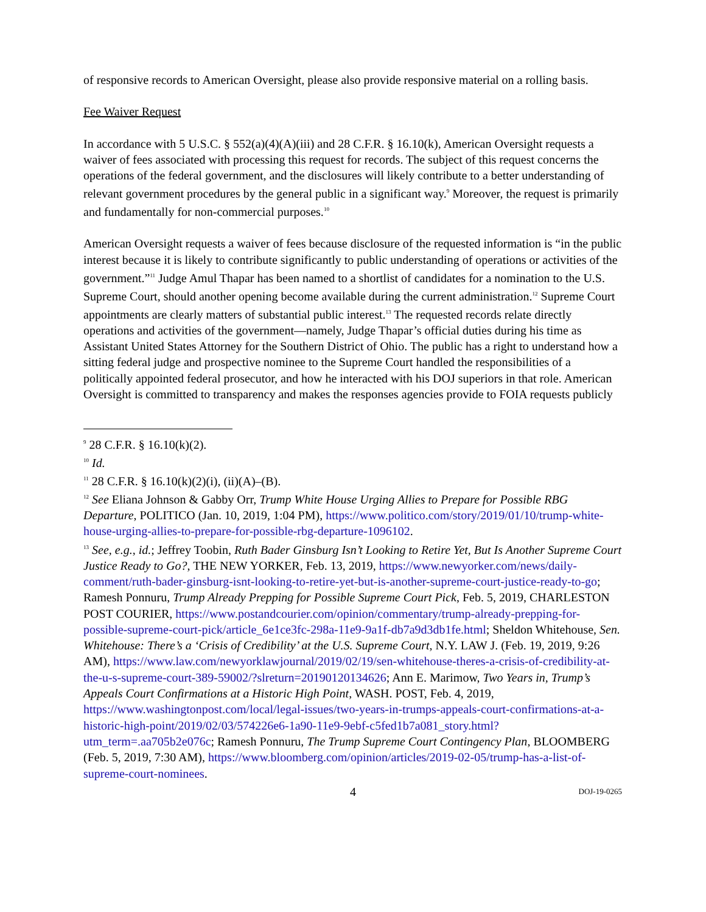of responsive records to American Oversight, please also provide responsive material on a rolling basis.
Fee Waiver Request
In accordance with 5 U.S.C. § 552(a)(4)(A)(iii) and 28 C.F.R. § 16.10(k), American Oversight requests a waiver of fees associated with processing this request for records. The subject of this request concerns the operations of the federal government, and the disclosures will likely contribute to a better understanding of relevant government procedures by the general public in a significant way.<sup>9</sup> Moreover, the request is primarily and fundamentally for non-commercial purposes.<sup>10</sup>
American Oversight requests a waiver of fees because disclosure of the requested information is “in the public interest because it is likely to contribute significantly to public understanding of operations or activities of the government.”<sup>11</sup> Judge Amul Thapar has been named to a shortlist of candidates for a nomination to the U.S. Supreme Court, should another opening become available during the current administration.<sup>12</sup> Supreme Court appointments are clearly matters of substantial public interest.<sup>13</sup> The requested records relate directly operations and activities of the government—namely, Judge Thapar’s official duties during his time as Assistant United States Attorney for the Southern District of Ohio. The public has a right to understand how a sitting federal judge and prospective nominee to the Supreme Court handled the responsibilities of a politically appointed federal prosecutor, and how he interacted with his DOJ superiors in that role. American Oversight is committed to transparency and makes the responses agencies provide to FOIA requests publicly
<sup>9</sup> 28 C.F.R. § 16.10(k)(2).
<sup>10</sup> Id.
<sup>11</sup> 28 C.F.R. § 16.10(k)(2)(i), (ii)(A)–(B).
<sup>12</sup> See Eliana Johnson & Gabby Orr, Trump White House Urging Allies to Prepare for Possible RBG Departure, POLITICO (Jan. 10, 2019, 1:04 PM), https://www.politico.com/story/2019/01/10/trump-white-house-urging-allies-to-prepare-for-possible-rbg-departure-1096102.
<sup>13</sup> See, e.g., id.; Jeffrey Toobin, Ruth Bader Ginsburg Isn’t Looking to Retire Yet, But Is Another Supreme Court Justice Ready to Go?, THE NEW YORKER, Feb. 13, 2019, https://www.newyorker.com/news/daily-comment/ruth-bader-ginsburg-isnt-looking-to-retire-yet-but-is-another-supreme-court-justice-ready-to-go; Ramesh Ponnuru, Trump Already Prepping for Possible Supreme Court Pick, Feb. 5, 2019, CHARLESTON POST COURIER, https://www.postandcourier.com/opinion/commentary/trump-already-prepping-for-possible-supreme-court-pick/article_6e1ce3fc-298a-11e9-9a1f-db7a9d3db1fe.html; Sheldon Whitehouse, Sen. Whitehouse: There’s a ‘Crisis of Credibility’ at the U.S. Supreme Court, N.Y. LAW J. (Feb. 19, 2019, 9:26 AM), https://www.law.com/newyorklawjournal/2019/02/19/sen-whitehouse-theres-a-crisis-of-credibility-at-the-u-s-supreme-court-389-59002/?slreturn=20190120134626; Ann E. Marimow, Two Years in, Trump’s Appeals Court Confirmations at a Historic High Point, WASH. POST, Feb. 4, 2019, https://www.washingtonpost.com/local/legal-issues/two-years-in-trumps-appeals-court-confirmations-at-a-historic-high-point/2019/02/03/574226e6-1a90-11e9-9ebf-c5fed1b7a081_story.html?utm_term=.aa705b2e076c; Ramesh Ponnuru, The Trump Supreme Court Contingency Plan, BLOOMBERG (Feb. 5, 2019, 7:30 AM), https://www.bloomberg.com/opinion/articles/2019-02-05/trump-has-a-list-of-supreme-court-nominees.
4 DOJ-19-0265